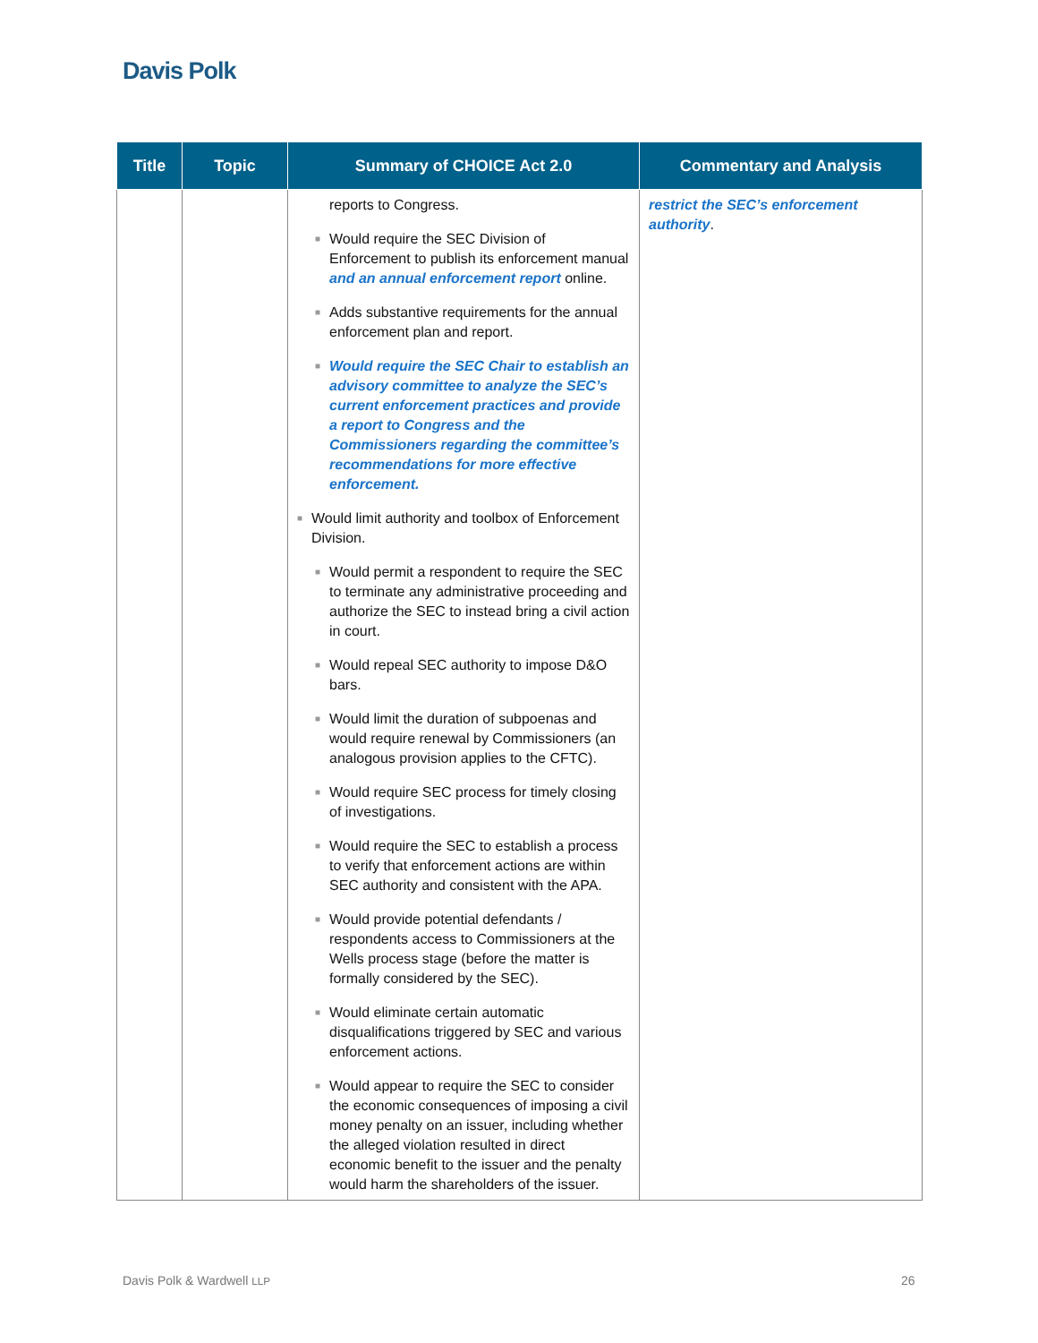Davis Polk
| Title | Topic | Summary of CHOICE Act 2.0 | Commentary and Analysis |
| --- | --- | --- | --- |
| | | reports to Congress. ■ Would require the SEC Division of Enforcement to publish its enforcement manual and an annual enforcement report online. ■ Adds substantive requirements for the annual enforcement plan and report. ■ Would require the SEC Chair to establish an advisory committee to analyze the SEC’s current enforcement practices and provide a report to Congress and the Commissioners regarding the committee’s recommendations for more effective enforcement. ■ Would limit authority and toolbox of Enforcement Division. ■ Would permit a respondent to require the SEC to terminate any administrative proceeding and authorize the SEC to instead bring a civil action in court. ■ Would repeal SEC authority to impose D&O bars. ■ Would limit the duration of subpoenas and would require renewal by Commissioners (an analogous provision applies to the CFTC). ■ Would require SEC process for timely closing of investigations. ■ Would require the SEC to establish a process to verify that enforcement actions are within SEC authority and consistent with the APA. ■ Would provide potential defendants / respondents access to Commissioners at the Wells process stage (before the matter is formally considered by the SEC). ■ Would eliminate certain automatic disqualifications triggered by SEC and various enforcement actions. ■ Would appear to require the SEC to consider the economic consequences of imposing a civil money penalty on an issuer, including whether the alleged violation resulted in direct economic benefit to the issuer and the penalty would harm the shareholders of the issuer. | restrict the SEC’s enforcement authority . |
Davis Polk & Wardwell LLP 26